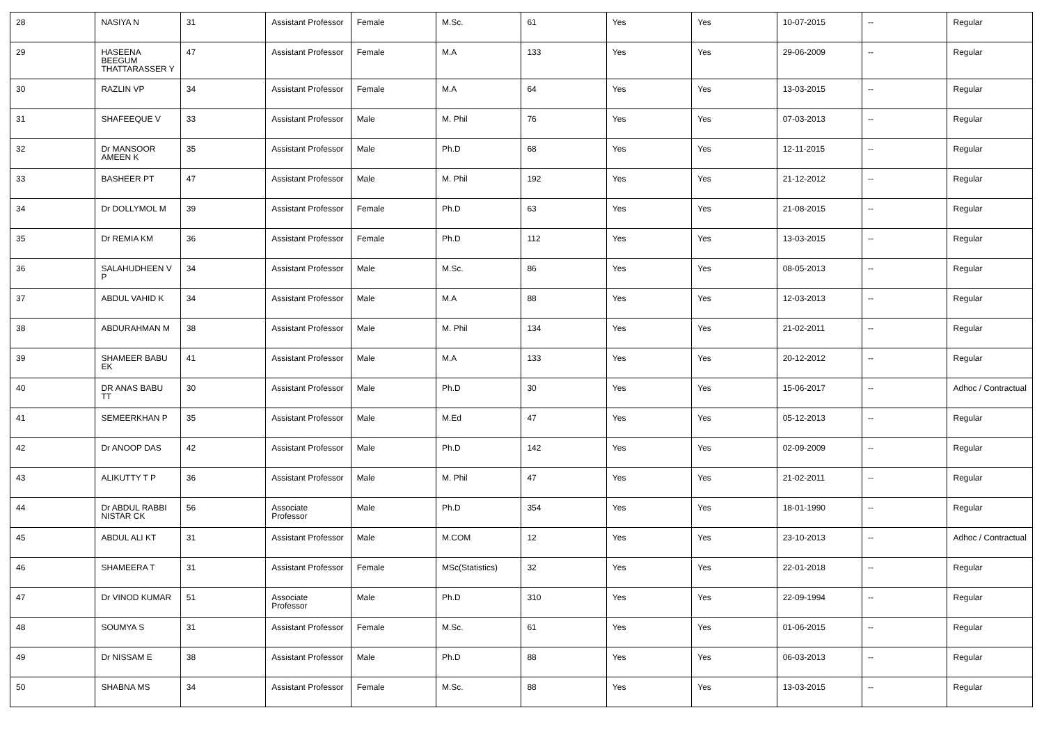| 28 | NASIYA N | 31 | Assistant Professor | Female | M.Sc. | 61 | Yes | Yes | 10-07-2015 | -- | Regular |
| 29 | HASEENA BEEGUM THATTARASSER Y | 47 | Assistant Professor | Female | M.A | 133 | Yes | Yes | 29-06-2009 | -- | Regular |
| 30 | RAZLIN VP | 34 | Assistant Professor | Female | M.A | 64 | Yes | Yes | 13-03-2015 | -- | Regular |
| 31 | SHAFEEQUE V | 33 | Assistant Professor | Male | M. Phil | 76 | Yes | Yes | 07-03-2013 | -- | Regular |
| 32 | Dr MANSOOR AMEEN K | 35 | Assistant Professor | Male | Ph.D | 68 | Yes | Yes | 12-11-2015 | -- | Regular |
| 33 | BASHEER PT | 47 | Assistant Professor | Male | M. Phil | 192 | Yes | Yes | 21-12-2012 | -- | Regular |
| 34 | Dr DOLLYMOL M | 39 | Assistant Professor | Female | Ph.D | 63 | Yes | Yes | 21-08-2015 | -- | Regular |
| 35 | Dr REMIA KM | 36 | Assistant Professor | Female | Ph.D | 112 | Yes | Yes | 13-03-2015 | -- | Regular |
| 36 | SALAHUDHEEN V P | 34 | Assistant Professor | Male | M.Sc. | 86 | Yes | Yes | 08-05-2013 | -- | Regular |
| 37 | ABDUL VAHID K | 34 | Assistant Professor | Male | M.A | 88 | Yes | Yes | 12-03-2013 | -- | Regular |
| 38 | ABDURAHMAN M | 38 | Assistant Professor | Male | M. Phil | 134 | Yes | Yes | 21-02-2011 | -- | Regular |
| 39 | SHAMEER BABU EK | 41 | Assistant Professor | Male | M.A | 133 | Yes | Yes | 20-12-2012 | -- | Regular |
| 40 | DR ANAS BABU TT | 30 | Assistant Professor | Male | Ph.D | 30 | Yes | Yes | 15-06-2017 | -- | Adhoc / Contractual |
| 41 | SEMEERKHAN P | 35 | Assistant Professor | Male | M.Ed | 47 | Yes | Yes | 05-12-2013 | -- | Regular |
| 42 | Dr ANOOP DAS | 42 | Assistant Professor | Male | Ph.D | 142 | Yes | Yes | 02-09-2009 | -- | Regular |
| 43 | ALIKUTTY T P | 36 | Assistant Professor | Male | M. Phil | 47 | Yes | Yes | 21-02-2011 | -- | Regular |
| 44 | Dr ABDUL RABBI NISTAR CK | 56 | Associate Professor | Male | Ph.D | 354 | Yes | Yes | 18-01-1990 | -- | Regular |
| 45 | ABDUL ALI KT | 31 | Assistant Professor | Male | M.COM | 12 | Yes | Yes | 23-10-2013 | -- | Adhoc / Contractual |
| 46 | SHAMEERA T | 31 | Assistant Professor | Female | MSc(Statistics) | 32 | Yes | Yes | 22-01-2018 | -- | Regular |
| 47 | Dr VINOD KUMAR | 51 | Associate Professor | Male | Ph.D | 310 | Yes | Yes | 22-09-1994 | -- | Regular |
| 48 | SOUMYA S | 31 | Assistant Professor | Female | M.Sc. | 61 | Yes | Yes | 01-06-2015 | -- | Regular |
| 49 | Dr NISSAM E | 38 | Assistant Professor | Male | Ph.D | 88 | Yes | Yes | 06-03-2013 | -- | Regular |
| 50 | SHABNA MS | 34 | Assistant Professor | Female | M.Sc. | 88 | Yes | Yes | 13-03-2015 | -- | Regular |